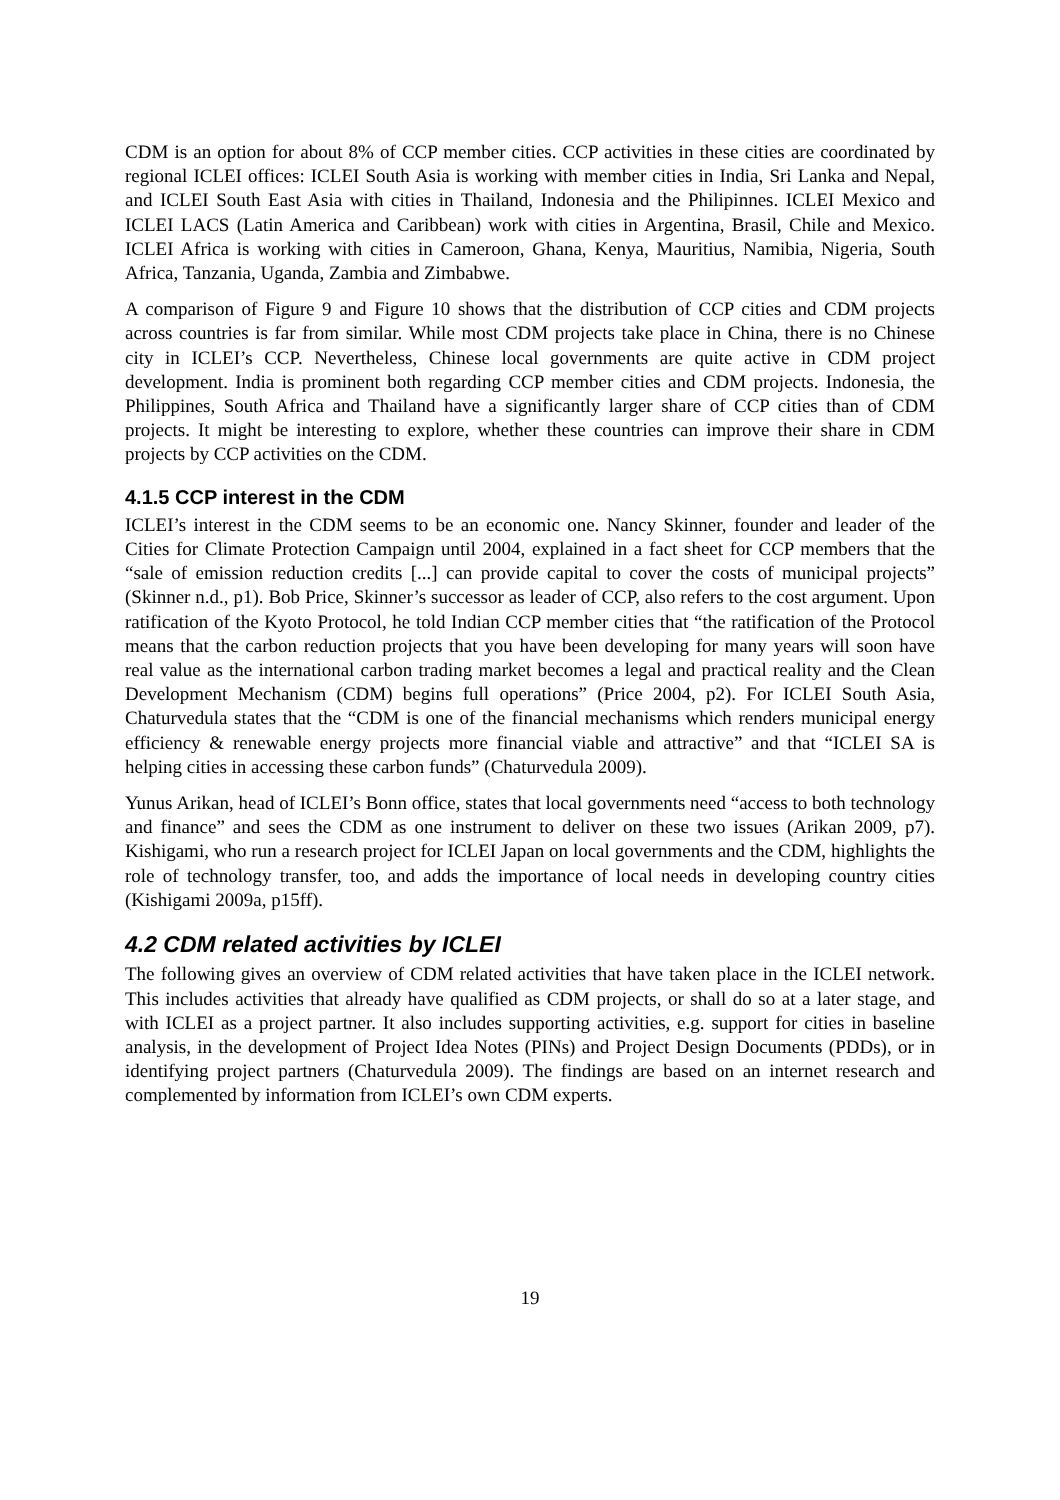CDM is an option for about 8% of CCP member cities. CCP activities in these cities are coordinated by regional ICLEI offices: ICLEI South Asia is working with member cities in India, Sri Lanka and Nepal, and ICLEI South East Asia with cities in Thailand, Indonesia and the Philipinnes. ICLEI Mexico and ICLEI LACS (Latin America and Caribbean) work with cities in Argentina, Brasil, Chile and Mexico. ICLEI Africa is working with cities in Cameroon, Ghana, Kenya, Mauritius, Namibia, Nigeria, South Africa, Tanzania, Uganda, Zambia and Zimbabwe.
A comparison of Figure 9 and Figure 10 shows that the distribution of CCP cities and CDM projects across countries is far from similar. While most CDM projects take place in China, there is no Chinese city in ICLEI’s CCP. Nevertheless, Chinese local governments are quite active in CDM project development. India is prominent both regarding CCP member cities and CDM projects. Indonesia, the Philippines, South Africa and Thailand have a significantly larger share of CCP cities than of CDM projects. It might be interesting to explore, whether these countries can improve their share in CDM projects by CCP activities on the CDM.
4.1.5 CCP interest in the CDM
ICLEI’s interest in the CDM seems to be an economic one. Nancy Skinner, founder and leader of the Cities for Climate Protection Campaign until 2004, explained in a fact sheet for CCP members that the “sale of emission reduction credits [...] can provide capital to cover the costs of municipal projects” (Skinner n.d., p1). Bob Price, Skinner’s successor as leader of CCP, also refers to the cost argument. Upon ratification of the Kyoto Protocol, he told Indian CCP member cities that “the ratification of the Protocol means that the carbon reduction projects that you have been developing for many years will soon have real value as the international carbon trading market becomes a legal and practical reality and the Clean Development Mechanism (CDM) begins full operations” (Price 2004, p2). For ICLEI South Asia, Chaturvedula states that the “CDM is one of the financial mechanisms which renders municipal energy efficiency & renewable energy projects more financial viable and attractive” and that “ICLEI SA is helping cities in accessing these carbon funds” (Chaturvedula 2009).
Yunus Arikan, head of ICLEI’s Bonn office, states that local governments need “access to both technology and finance” and sees the CDM as one instrument to deliver on these two issues (Arikan 2009, p7). Kishigami, who run a research project for ICLEI Japan on local governments and the CDM, highlights the role of technology transfer, too, and adds the importance of local needs in developing country cities (Kishigami 2009a, p15ff).
4.2 CDM related activities by ICLEI
The following gives an overview of CDM related activities that have taken place in the ICLEI network. This includes activities that already have qualified as CDM projects, or shall do so at a later stage, and with ICLEI as a project partner. It also includes supporting activities, e.g. support for cities in baseline analysis, in the development of Project Idea Notes (PINs) and Project Design Documents (PDDs), or in identifying project partners (Chaturvedula 2009). The findings are based on an internet research and complemented by information from ICLEI’s own CDM experts.
19